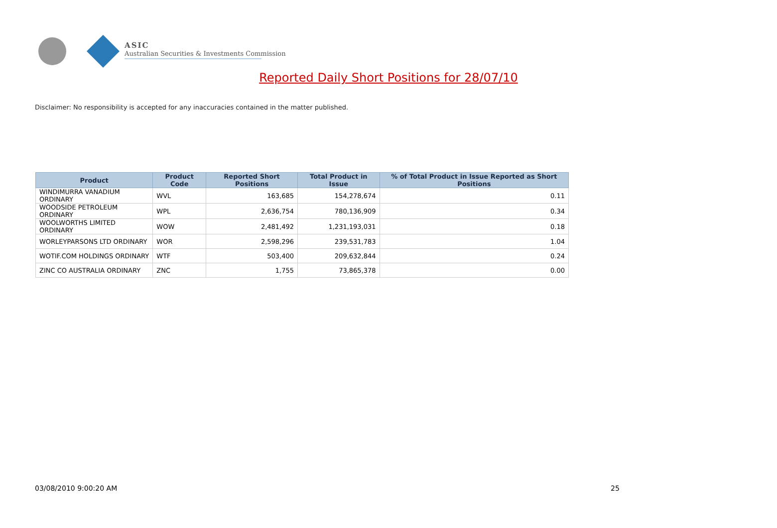ASIC
Australian Securities & Investments Commission
Reported Daily Short Positions for 28/07/10
Disclaimer: No responsibility is accepted for any inaccuracies contained in the matter published.
| Product | Product Code | Reported Short Positions | Total Product in Issue | % of Total Product in Issue Reported as Short Positions |
| --- | --- | --- | --- | --- |
| WINDIMURRA VANADIUM ORDINARY | WVL | 163,685 | 154,278,674 | 0.11 |
| WOODSIDE PETROLEUM ORDINARY | WPL | 2,636,754 | 780,136,909 | 0.34 |
| WOOLWORTHS LIMITED ORDINARY | WOW | 2,481,492 | 1,231,193,031 | 0.18 |
| WORLEYPARSONS LTD ORDINARY | WOR | 2,598,296 | 239,531,783 | 1.04 |
| WOTIF.COM HOLDINGS ORDINARY | WTF | 503,400 | 209,632,844 | 0.24 |
| ZINC CO AUSTRALIA ORDINARY | ZNC | 1,755 | 73,865,378 | 0.00 |
03/08/2010 9:00:20 AM 25